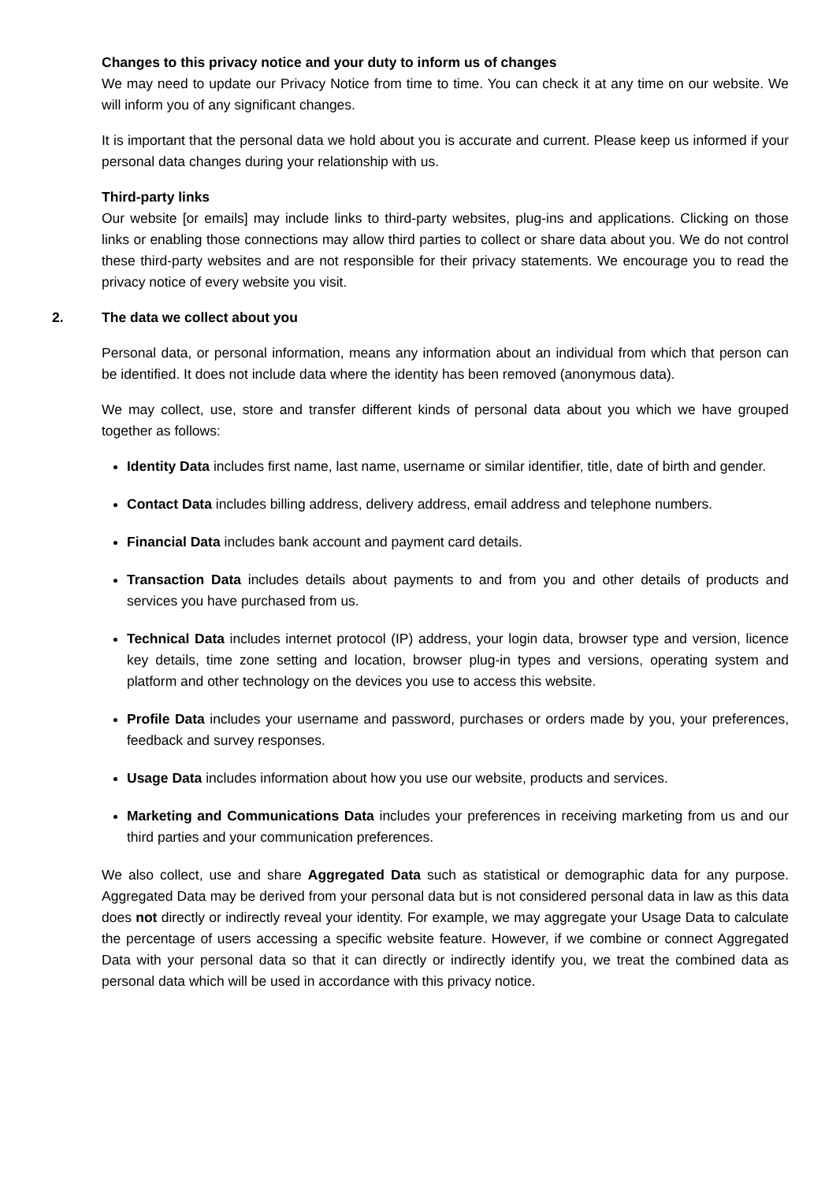Changes to this privacy notice and your duty to inform us of changes
We may need to update our Privacy Notice from time to time. You can check it at any time on our website. We will inform you of any significant changes.
It is important that the personal data we hold about you is accurate and current. Please keep us informed if your personal data changes during your relationship with us.
Third-party links
Our website [or emails] may include links to third-party websites, plug-ins and applications. Clicking on those links or enabling those connections may allow third parties to collect or share data about you. We do not control these third-party websites and are not responsible for their privacy statements. We encourage you to read the privacy notice of every website you visit.
2. The data we collect about you
Personal data, or personal information, means any information about an individual from which that person can be identified. It does not include data where the identity has been removed (anonymous data).
We may collect, use, store and transfer different kinds of personal data about you which we have grouped together as follows:
Identity Data includes first name, last name, username or similar identifier, title, date of birth and gender.
Contact Data includes billing address, delivery address, email address and telephone numbers.
Financial Data includes bank account and payment card details.
Transaction Data includes details about payments to and from you and other details of products and services you have purchased from us.
Technical Data includes internet protocol (IP) address, your login data, browser type and version, licence key details, time zone setting and location, browser plug-in types and versions, operating system and platform and other technology on the devices you use to access this website.
Profile Data includes your username and password, purchases or orders made by you, your preferences, feedback and survey responses.
Usage Data includes information about how you use our website, products and services.
Marketing and Communications Data includes your preferences in receiving marketing from us and our third parties and your communication preferences.
We also collect, use and share Aggregated Data such as statistical or demographic data for any purpose. Aggregated Data may be derived from your personal data but is not considered personal data in law as this data does not directly or indirectly reveal your identity. For example, we may aggregate your Usage Data to calculate the percentage of users accessing a specific website feature. However, if we combine or connect Aggregated Data with your personal data so that it can directly or indirectly identify you, we treat the combined data as personal data which will be used in accordance with this privacy notice.